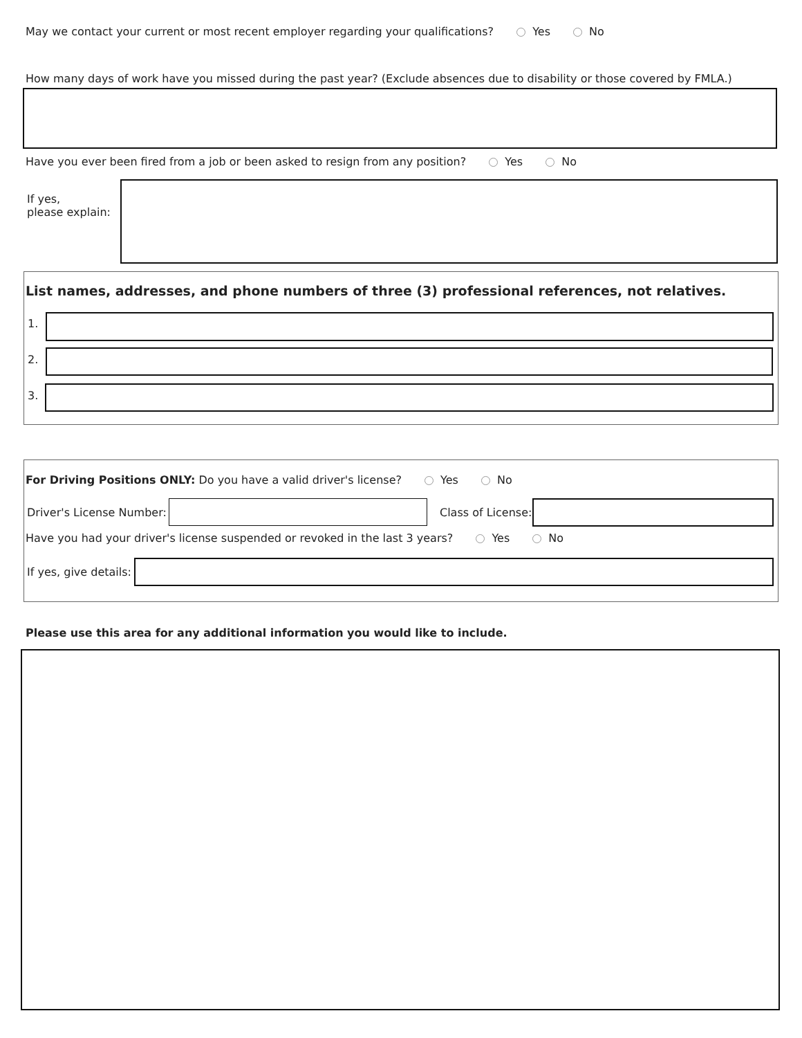May we contact your current or most recent employer regarding your qualifications? Yes No
How many days of work have you missed during the past year? (Exclude absences due to disability or those covered by FMLA.)
Have you ever been fired from a job or been asked to resign from any position? Yes No
If yes,
please explain:
List names, addresses, and phone numbers of three (3) professional references, not relatives.
1.
2.
3.
For Driving Positions ONLY: Do you have a valid driver's license? Yes No
Driver's License Number: Class of License:
Have you had your driver's license suspended or revoked in the last 3 years? Yes No
If yes, give details:
Please use this area for any additional information you would like to include.